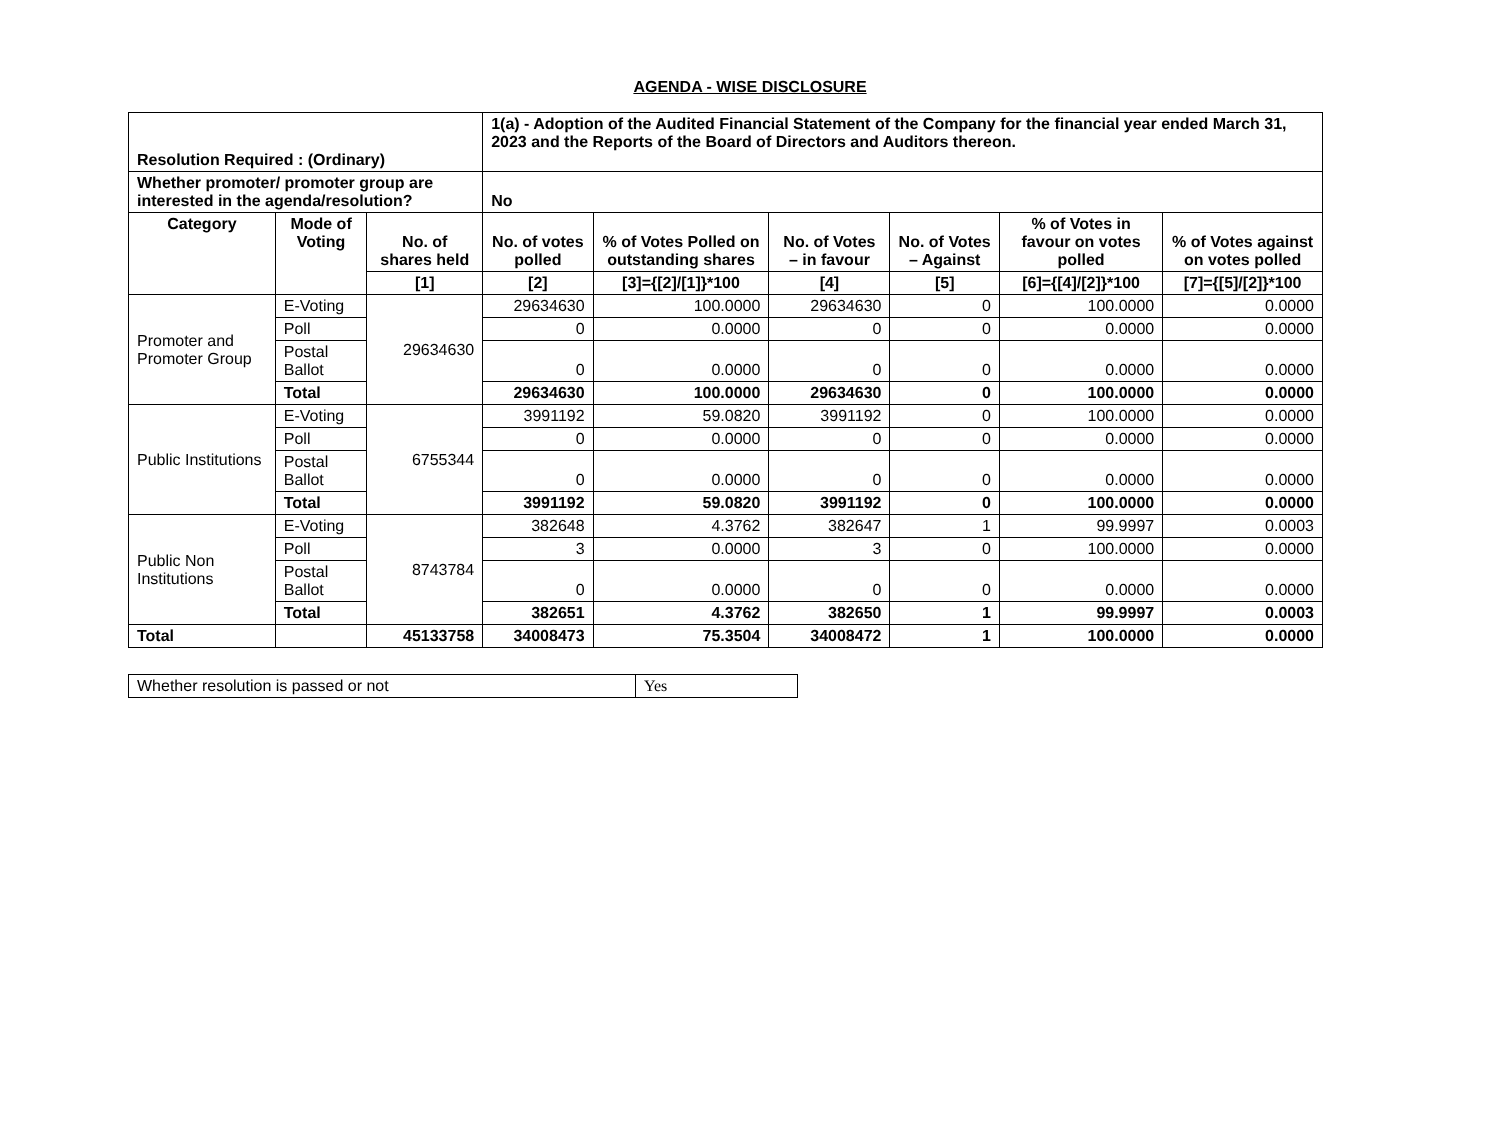AGENDA - WISE DISCLOSURE
| Resolution Required : (Ordinary) | | | 1(a) - Adoption of the Audited Financial Statement of the Company for the financial year ended March 31, 2023 and the Reports of the Board of Directors and Auditors thereon. | | | | | |
| Whether promoter/ promoter group are interested in the agenda/resolution? | | | No | | | | | |
| Category | Mode of Voting | No. of shares held | No. of votes polled | % of Votes Polled on outstanding shares | No. of Votes – in favour | No. of Votes – Against | % of Votes in favour on votes polled | % of Votes against on votes polled |
| | | [1] | [2] | [3]={[2]/[1]}*100 | [4] | [5] | [6]={[4]/[2]}*100 | [7]={[5]/[2]}*100 |
| Promoter and Promoter Group | E-Voting | 29634630 | 29634630 | 100.0000 | 29634630 | 0 | 100.0000 | 0.0000 |
| | Poll | | 0 | 0.0000 | 0 | 0 | 0.0000 | 0.0000 |
| | Postal Ballot | | 0 | 0.0000 | 0 | 0 | 0.0000 | 0.0000 |
| | Total | | 29634630 | 100.0000 | 29634630 | 0 | 100.0000 | 0.0000 |
| Public Institutions | E-Voting | 6755344 | 3991192 | 59.0820 | 3991192 | 0 | 100.0000 | 0.0000 |
| | Poll | | 0 | 0.0000 | 0 | 0 | 0.0000 | 0.0000 |
| | Postal Ballot | | 0 | 0.0000 | 0 | 0 | 0.0000 | 0.0000 |
| | Total | | 3991192 | 59.0820 | 3991192 | 0 | 100.0000 | 0.0000 |
| Public Non Institutions | E-Voting | 8743784 | 382648 | 4.3762 | 382647 | 1 | 99.9997 | 0.0003 |
| | Poll | | 3 | 0.0000 | 3 | 0 | 100.0000 | 0.0000 |
| | Postal Ballot | | 0 | 0.0000 | 0 | 0 | 0.0000 | 0.0000 |
| | Total | | 382651 | 4.3762 | 382650 | 1 | 99.9997 | 0.0003 |
| Total | | 45133758 | 34008473 | 75.3504 | 34008472 | 1 | 100.0000 | 0.0000 |
| Whether resolution is passed or not | Yes |